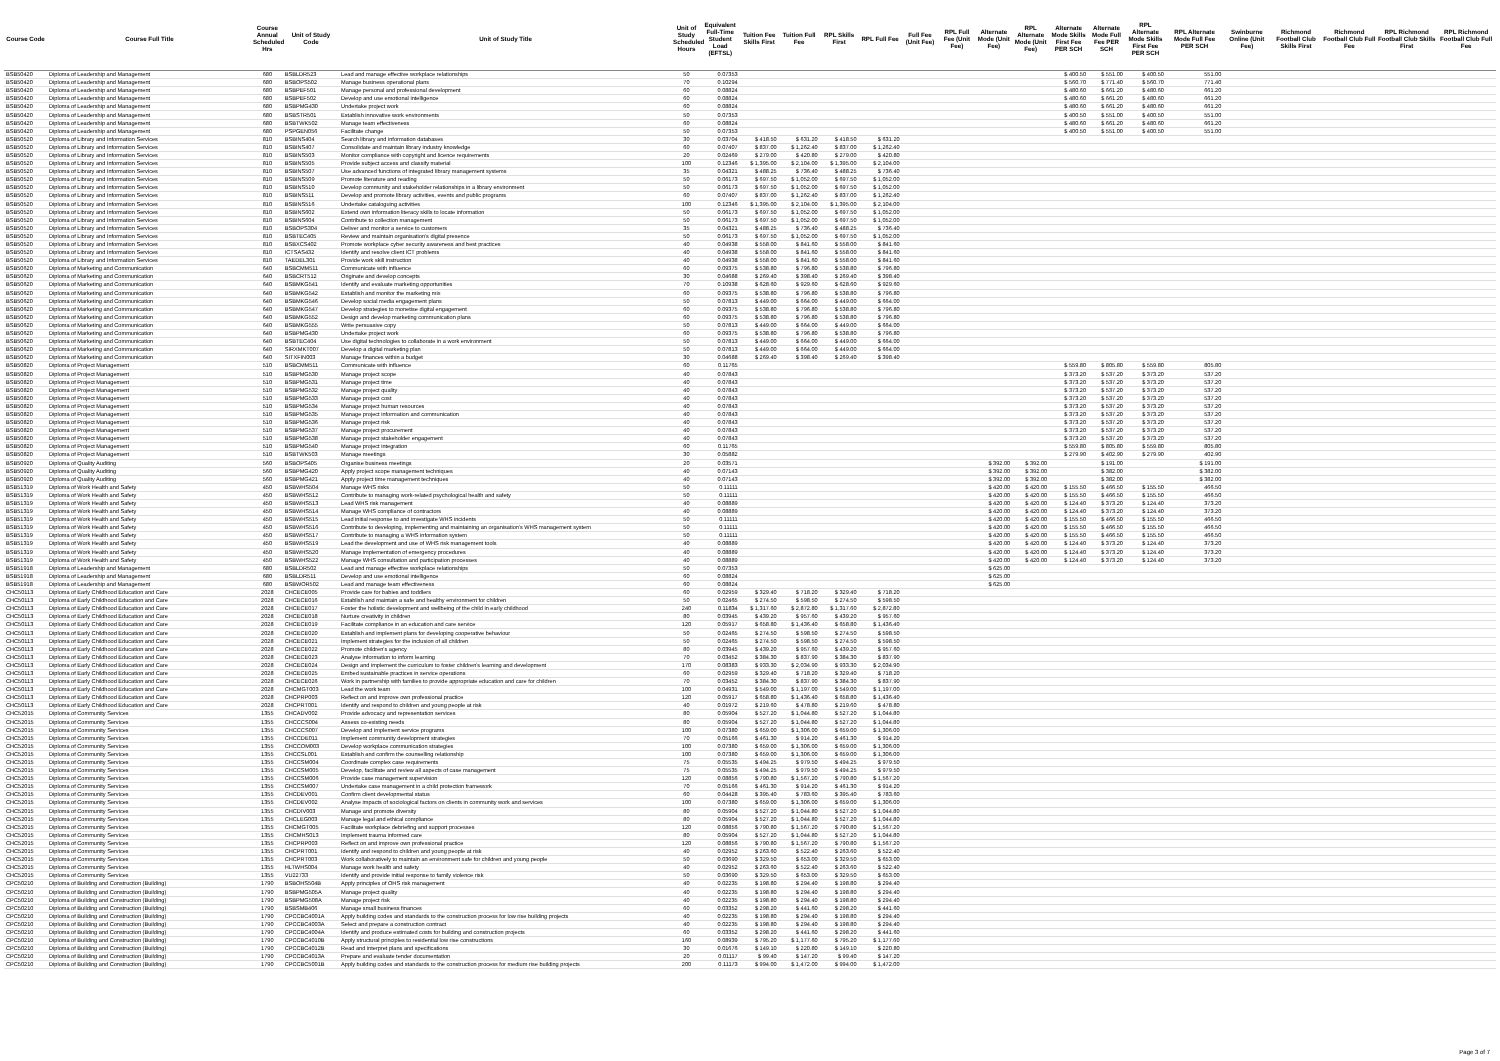| Course Code | Course Full Title | Course Annual Scheduled Hrs | Unit of Study Code | Unit of Study Title | Unit of Study Scheduled Hours | Equivalent Full-Time Student Load (EFTSL) | Tuition Fee Skills First | Tuition Full Fee | RPL Skills First | RPL Full Fee | Full Fee (Unit Fee) | RPL Full Fee (Unit Fee) | Alternate Mode (Unit Fee) | RPL Alternate Mode (Unit Fee) | Alternate Mode Skills First Fee PER SCH | Alternate Mode Full Fee PER SCH | RPL Alternate Mode Skills First Fee PER SCH | RPL Alternate Mode Full Fee PER SCH | Swinburne Online (Unit Fee) | Richmond Football Club Skills First | Richmond Football Club Full Fee | RPL Richmond Football Club Skills First | RPL Richmond Football Club Full Fee |
| --- | --- | --- | --- | --- | --- | --- | --- | --- | --- | --- | --- | --- | --- | --- | --- | --- | --- | --- | --- | --- | --- | --- | --- |
| BSB50420 | Diploma of Leadership and Management | 680 | BSBLDR523 | Lead and manage effective workplace relationships | 50 | 0.07353 | | | | | | | | | $ 400.50 | $ 551.00 | $ 400.50 | 551.00 | | | | | |
| BSB50420 | Diploma of Leadership and Management | 680 | BSBOPS502 | Manage business operational plans | 70 | 0.10294 | | | | | | | | | $ 560.70 | $ 771.40 | $ 560.70 | 771.40 | | | | | |
| BSB50420 | Diploma of Leadership and Management | 680 | BSBPEF501 | Manage personal and professional development | 60 | 0.08824 | | | | | | | | | $ 480.60 | $ 661.20 | $ 480.60 | 661.20 | | | | | |
| BSB50420 | Diploma of Leadership and Management | 680 | BSBPEF502 | Develop and use emotional intelligence | 60 | 0.08824 | | | | | | | | | $ 480.60 | $ 661.20 | $ 480.60 | 661.20 | | | | | |
| BSB50420 | Diploma of Leadership and Management | 680 | BSBPMG430 | Undertake project work | 60 | 0.08824 | | | | | | | | | $ 480.60 | $ 661.20 | $ 480.60 | 661.20 | | | | | |
| BSB50420 | Diploma of Leadership and Management | 680 | BSBSTR501 | Establish innovative work environments | 50 | 0.07353 | | | | | | | | | $ 400.50 | $ 551.00 | $ 400.50 | 551.00 | | | | | |
| BSB50420 | Diploma of Leadership and Management | 680 | BSBTWK502 | Manage team effectiveness | 60 | 0.08824 | | | | | | | | | $ 480.60 | $ 661.20 | $ 480.60 | 661.20 | | | | | |
| BSB50420 | Diploma of Leadership and Management | 680 | PSPGEN056 | Facilitate change | 50 | 0.07353 | | | | | | | | | $ 400.50 | $ 551.00 | $ 400.50 | 551.00 | | | | | |
| BSB50520 | Diploma of Library and Information Services | 810 | BSBINS404 | Search library and information databases | 30 | 0.03704 | $ 418.50 | $ 631.20 | $ 418.50 | $ 631.20 | | | | | | | | | | | | | |
| BSB50520 | Diploma of Library and Information Services | 810 | BSBINS407 | Consolidate and maintain library industry knowledge | 60 | 0.07407 | $ 837.00 | $ 1,262.40 | $ 837.00 | $ 1,262.40 | | | | | | | | | | | | | |
| BSB50520 | Diploma of Library and Information Services | 810 | BSBINS503 | Monitor compliance with copyright and licence requirements | 20 | 0.02469 | $ 279.00 | $ 420.80 | $ 279.00 | $ 420.80 | | | | | | | | | | | | | |
| BSB50520 | Diploma of Library and Information Services | 810 | BSBINS505 | Provide subject access and classify material | 100 | 0.12346 | $ 1,395.00 | $ 2,104.00 | $ 1,395.00 | $ 2,104.00 | | | | | | | | | | | | | |
| BSB50520 | Diploma of Library and Information Services | 810 | BSBINS507 | Use advanced functions of integrated library management systems | 35 | 0.04321 | $ 488.25 | $ 736.40 | $ 488.25 | $ 736.40 | | | | | | | | | | | | | |
| BSB50520 | Diploma of Library and Information Services | 810 | BSBINS509 | Promote literature and reading | 50 | 0.06173 | $ 697.50 | $ 1,052.00 | $ 697.50 | $ 1,052.00 | | | | | | | | | | | | | |
| BSB50520 | Diploma of Library and Information Services | 810 | BSBINS510 | Develop community and stakeholder relationships in a library environment | 50 | 0.06173 | $ 697.50 | $ 1,052.00 | $ 697.50 | $ 1,052.00 | | | | | | | | | | | | | |
| BSB50520 | Diploma of Library and Information Services | 810 | BSBINS511 | Develop and promote library activities, events and public programs | 60 | 0.07407 | $ 837.00 | $ 1,262.40 | $ 837.00 | $ 1,262.40 | | | | | | | | | | | | | |
| BSB50520 | Diploma of Library and Information Services | 810 | BSBINS516 | Undertake cataloguing activities | 100 | 0.12346 | $ 1,395.00 | $ 2,104.00 | $ 1,395.00 | $ 2,104.00 | | | | | | | | | | | | | |
| BSB50520 | Diploma of Library and Information Services | 810 | BSBINS602 | Extend own information literacy skills to locate information | 50 | 0.06173 | $ 697.50 | $ 1,052.00 | $ 697.50 | $ 1,052.00 | | | | | | | | | | | | | |
| BSB50520 | Diploma of Library and Information Services | 810 | BSBINS604 | Contribute to collection management | 50 | 0.06173 | $ 697.50 | $ 1,052.00 | $ 697.50 | $ 1,052.00 | | | | | | | | | | | | | |
| BSB50520 | Diploma of Library and Information Services | 810 | BSBOPS304 | Deliver and monitor a service to customers | 35 | 0.04321 | $ 488.25 | $ 736.40 | $ 488.25 | $ 736.40 | | | | | | | | | | | | | |
| BSB50520 | Diploma of Library and Information Services | 810 | BSBTEC405 | Review and maintain organisation's digital presence | 50 | 0.06173 | $ 697.50 | $ 1,052.00 | $ 697.50 | $ 1,052.00 | | | | | | | | | | | | | |
| BSB50520 | Diploma of Library and Information Services | 810 | BSBXCS402 | Promote workplace cyber security awareness and best practices | 40 | 0.04938 | $ 558.00 | $ 841.60 | $ 558.00 | $ 841.60 | | | | | | | | | | | | | |
| BSB50520 | Diploma of Library and Information Services | 810 | ICTSAS432 | Identify and resolve client ICT problems | 40 | 0.04938 | $ 558.00 | $ 841.60 | $ 558.00 | $ 841.60 | | | | | | | | | | | | | |
| BSB50520 | Diploma of Library and Information Services | 810 | TAEDEL301 | Provide work skill instruction | 40 | 0.04938 | $ 558.00 | $ 841.60 | $ 558.00 | $ 841.60 | | | | | | | | | | | | | |
| BSB50620 | Diploma of Marketing and Communication | 640 | BSBCMM511 | Communicate with influence | 60 | 0.09375 | $ 538.80 | $ 796.80 | $ 538.80 | $ 796.80 | | | | | | | | | | | | | |
| BSB50620 | Diploma of Marketing and Communication | 640 | BSBCRT512 | Originate and develop concepts | 30 | 0.04688 | $ 269.40 | $ 398.40 | $ 269.40 | $ 398.40 | | | | | | | | | | | | | |
| BSB50620 | Diploma of Marketing and Communication | 640 | BSBMKG541 | Identify and evaluate marketing opportunities | 70 | 0.10938 | $ 628.60 | $ 929.60 | $ 628.60 | $ 929.60 | | | | | | | | | | | | | |
| BSB50620 | Diploma of Marketing and Communication | 640 | BSBMKG542 | Establish and monitor the marketing mix | 60 | 0.09375 | $ 538.80 | $ 796.80 | $ 538.80 | $ 796.80 | | | | | | | | | | | | | |
| BSB50620 | Diploma of Marketing and Communication | 640 | BSBMKG546 | Develop social media engagement plans | 50 | 0.07813 | $ 449.00 | $ 664.00 | $ 449.00 | $ 664.00 | | | | | | | | | | | | | |
| BSB50620 | Diploma of Marketing and Communication | 640 | BSBMKG547 | Develop strategies to monetise digital engagement | 60 | 0.09375 | $ 538.80 | $ 796.80 | $ 538.80 | $ 796.80 | | | | | | | | | | | | | |
| BSB50620 | Diploma of Marketing and Communication | 640 | BSBMKG552 | Design and develop marketing communication plans | 60 | 0.09375 | $ 538.80 | $ 796.80 | $ 538.80 | $ 796.80 | | | | | | | | | | | | | |
| BSB50620 | Diploma of Marketing and Communication | 640 | BSBMKG555 | Write persuasive copy | 50 | 0.07813 | $ 449.00 | $ 664.00 | $ 449.00 | $ 664.00 | | | | | | | | | | | | | |
| BSB50620 | Diploma of Marketing and Communication | 640 | BSBPMG430 | Undertake project work | 60 | 0.09375 | $ 538.80 | $ 796.80 | $ 538.80 | $ 796.80 | | | | | | | | | | | | | |
| BSB50620 | Diploma of Marketing and Communication | 640 | BSBTEC404 | Use digital technologies to collaborate in a work environment | 50 | 0.07813 | $ 449.00 | $ 664.00 | $ 449.00 | $ 664.00 | | | | | | | | | | | | | |
| BSB50620 | Diploma of Marketing and Communication | 640 | SIRXMKT007 | Develop a digital marketing plan | 50 | 0.07813 | $ 449.00 | $ 664.00 | $ 449.00 | $ 664.00 | | | | | | | | | | | | | |
| BSB50620 | Diploma of Marketing and Communication | 640 | SITXFIN003 | Manage finances within a budget | 30 | 0.04688 | $ 269.40 | $ 398.40 | $ 269.40 | $ 398.40 | | | | | | | | | | | | | |
| BSB50820 | Diploma of Project Management | 510 | BSBCMM511 | Communicate with influence | 60 | 0.11765 | | | | | | | | | $ 559.80 | $ 805.80 | $ 559.80 | 805.80 | | | | | |
| BSB50820 | Diploma of Project Management | 510 | BSBPMG530 | Manage project scope | 40 | 0.07843 | | | | | | | | | $ 373.20 | $ 537.20 | $ 373.20 | 537.20 | | | | | |
| BSB50820 | Diploma of Project Management | 510 | BSBPMG531 | Manage project time | 40 | 0.07843 | | | | | | | | | $ 373.20 | $ 537.20 | $ 373.20 | 537.20 | | | | | |
| BSB50820 | Diploma of Project Management | 510 | BSBPMG532 | Manage project quality | 40 | 0.07843 | | | | | | | | | $ 373.20 | $ 537.20 | $ 373.20 | 537.20 | | | | | |
| BSB50820 | Diploma of Project Management | 510 | BSBPMG533 | Manage project cost | 40 | 0.07843 | | | | | | | | | $ 373.20 | $ 537.20 | $ 373.20 | 537.20 | | | | | |
| BSB50820 | Diploma of Project Management | 510 | BSBPMG534 | Manage project human resources | 40 | 0.07843 | | | | | | | | | $ 373.20 | $ 537.20 | $ 373.20 | 537.20 | | | | | |
| BSB50820 | Diploma of Project Management | 510 | BSBPMG535 | Manage project information and communication | 40 | 0.07843 | | | | | | | | | $ 373.20 | $ 537.20 | $ 373.20 | 537.20 | | | | | |
| BSB50820 | Diploma of Project Management | 510 | BSBPMG536 | Manage project risk | 40 | 0.07843 | | | | | | | | | $ 373.20 | $ 537.20 | $ 373.20 | 537.20 | | | | | |
| BSB50820 | Diploma of Project Management | 510 | BSBPMG537 | Manage project procurement | 40 | 0.07843 | | | | | | | | | $ 373.20 | $ 537.20 | $ 373.20 | 537.20 | | | | | |
| BSB50820 | Diploma of Project Management | 510 | BSBPMG538 | Manage project stakeholder engagement | 40 | 0.07843 | | | | | | | | | $ 373.20 | $ 537.20 | $ 373.20 | 537.20 | | | | | |
| BSB50820 | Diploma of Project Management | 510 | BSBPMG540 | Manage project integration | 60 | 0.11765 | | | | | | | | | $ 559.80 | $ 805.80 | $ 559.80 | 805.80 | | | | | |
| BSB50820 | Diploma of Project Management | 510 | BSBTWK503 | Manage meetings | 30 | 0.05882 | | | | | | | | | $ 279.90 | $ 402.90 | $ 279.90 | 402.90 | | | | | |
| BSB50920 | Diploma of Quality Auditing | 560 | BSBOPS405 | Organise business meetings | 20 | 0.03571 | | | | | | | $ 392.00 | $ 392.00 | | $ 191.00 | | $ 191.00 | | | | | |
| BSB50920 | Diploma of Quality Auditing | 560 | BSBPMG420 | Apply project scope management techniques | 40 | 0.07143 | | | | | | | $ 392.00 | $ 392.00 | | $ 382.00 | | $ 382.00 | | | | | |
| BSB50920 | Diploma of Quality Auditing | 560 | BSBPMG421 | Apply project time management techniques | 40 | 0.07143 | | | | | | | $ 392.00 | $ 392.00 | | $ 382.00 | | $ 382.00 | | | | | |
| BSB51319 | Diploma of Work Health and Safety | 450 | BSBWHS504 | Manage WHS risks | 50 | 0.11111 | | | | | | | $ 420.00 | $ 420.00 | $ 155.50 | $ 466.50 | $ 155.50 | 466.50 | | | | | |
| BSB51319 | Diploma of Work Health and Safety | 450 | BSBWHS512 | Contribute to managing work-related psychological health and safety | 50 | 0.11111 | | | | | | | $ 420.00 | $ 420.00 | $ 155.50 | $ 466.50 | $ 155.50 | 466.50 | | | | | |
| BSB51319 | Diploma of Work Health and Safety | 450 | BSBWHS513 | Lead WHS risk management | 40 | 0.08889 | | | | | | | $ 420.00 | $ 420.00 | $ 124.40 | $ 373.20 | $ 124.40 | 373.20 | | | | | |
| BSB51319 | Diploma of Work Health and Safety | 450 | BSBWHS514 | Manage WHS compliance of contractors | 40 | 0.08889 | | | | | | | $ 420.00 | $ 420.00 | $ 124.40 | $ 373.20 | $ 124.40 | 373.20 | | | | | |
| BSB51319 | Diploma of Work Health and Safety | 450 | BSBWHS515 | Lead initial response to and investigate WHS incidents | 50 | 0.11111 | | | | | | | $ 420.00 | $ 420.00 | $ 155.50 | $ 466.50 | $ 155.50 | 466.50 | | | | | |
| BSB51319 | Diploma of Work Health and Safety | 450 | BSBWHS516 | Contribute to developing, implementing and maintaining an organisation's WHS management system | 50 | 0.11111 | | | | | | | $ 420.00 | $ 420.00 | $ 155.50 | $ 466.50 | $ 155.50 | 466.50 | | | | | |
| BSB51319 | Diploma of Work Health and Safety | 450 | BSBWHS517 | Contribute to managing a WHS information system | 50 | 0.11111 | | | | | | | $ 420.00 | $ 420.00 | $ 155.50 | $ 466.50 | $ 155.50 | 466.50 | | | | | |
| BSB51319 | Diploma of Work Health and Safety | 450 | BSBWHS519 | Lead the development and use of WHS risk management tools | 40 | 0.08889 | | | | | | | $ 420.00 | $ 420.00 | $ 124.40 | $ 373.20 | $ 124.40 | 373.20 | | | | | |
| BSB51319 | Diploma of Work Health and Safety | 450 | BSBWHS520 | Manage implementation of emergency procedures | 40 | 0.08889 | | | | | | | $ 420.00 | $ 420.00 | $ 124.40 | $ 373.20 | $ 124.40 | 373.20 | | | | | |
| BSB51319 | Diploma of Work Health and Safety | 450 | BSBWHS522 | Manage WHS consultation and participation processes | 40 | 0.08889 | | | | | | | $ 420.00 | $ 420.00 | $ 124.40 | $ 373.20 | $ 124.40 | 373.20 | | | | | |
| BSB51918 | Diploma of Leadership and Management | 680 | BSBLDR502 | Lead and manage effective workplace relationships | 50 | 0.07353 | | | | | | | $ 625.00 | | | | | | | | | | |
| BSB51918 | Diploma of Leadership and Management | 680 | BSBLDR511 | Develop and use emotional intelligence | 60 | 0.08824 | | | | | | | $ 625.00 | | | | | | | | | | |
| BSB51918 | Diploma of Leadership and Management | 680 | BSBWOR502 | Lead and manage team effectiveness | 60 | 0.08824 | | | | | | | $ 625.00 | | | | | | | | | | |
| CHC50113 | Diploma of Early Childhood Education and Care | 2028 | CHCECE005 | Provide care for babies and toddlers | 60 | 0.02959 | $ 329.40 | $ 718.20 | $ 329.40 | $ 718.20 | | | | | | | | | | | | | |
| CHC50113 | Diploma of Early Childhood Education and Care | 2028 | CHCECE016 | Establish and maintain a safe and healthy environment for children | 50 | 0.02465 | $ 274.50 | $ 598.50 | $ 274.50 | $ 598.50 | | | | | | | | | | | | | |
| CHC50113 | Diploma of Early Childhood Education and Care | 2028 | CHCECE017 | Foster the holistic development and wellbeing of the child in early childhood | 240 | 0.11834 | $ 1,317.60 | $ 2,872.80 | $ 1,317.60 | $ 2,872.80 | | | | | | | | | | | | | |
| CHC50113 | Diploma of Early Childhood Education and Care | 2028 | CHCECE018 | Nurture creativity in children | 80 | 0.03945 | $ 439.20 | $ 957.60 | $ 439.20 | $ 957.60 | | | | | | | | | | | | | |
| CHC50113 | Diploma of Early Childhood Education and Care | 2028 | CHCECE019 | Facilitate compliance in an education and care service | 120 | 0.05917 | $ 658.80 | $ 1,436.40 | $ 658.80 | $ 1,436.40 | | | | | | | | | | | | | |
| CHC50113 | Diploma of Early Childhood Education and Care | 2028 | CHCECE020 | Establish and implement plans for developing cooperative behaviour | 50 | 0.02465 | $ 274.50 | $ 598.50 | $ 274.50 | $ 598.50 | | | | | | | | | | | | | |
| CHC50113 | Diploma of Early Childhood Education and Care | 2028 | CHCECE021 | Implement strategies for the inclusion of all children | 50 | 0.02465 | $ 274.50 | $ 598.50 | $ 274.50 | $ 598.50 | | | | | | | | | | | | | |
| CHC50113 | Diploma of Early Childhood Education and Care | 2028 | CHCECE022 | Promote children's agency | 80 | 0.03945 | $ 439.20 | $ 957.60 | $ 439.20 | $ 957.60 | | | | | | | | | | | | | |
| CHC50113 | Diploma of Early Childhood Education and Care | 2028 | CHCECE023 | Analyse information to inform learning | 70 | 0.03452 | $ 384.30 | $ 837.90 | $ 384.30 | $ 837.90 | | | | | | | | | | | | | |
| CHC50113 | Diploma of Early Childhood Education and Care | 2028 | CHCECE024 | Design and implement the curriculum to foster children's learning and development | 170 | 0.08383 | $ 933.30 | $ 2,034.90 | $ 933.30 | $ 2,034.90 | | | | | | | | | | | | | |
| CHC50113 | Diploma of Early Childhood Education and Care | 2028 | CHCECE025 | Embed sustainable practices in service operations | 60 | 0.02959 | $ 329.40 | $ 718.20 | $ 329.40 | $ 718.20 | | | | | | | | | | | | | |
| CHC50113 | Diploma of Early Childhood Education and Care | 2028 | CHCECE026 | Work in partnership with families to provide appropriate education and care for children | 70 | 0.03452 | $ 384.30 | $ 837.90 | $ 384.30 | $ 837.90 | | | | | | | | | | | | | |
| CHC50113 | Diploma of Early Childhood Education and Care | 2028 | CHCMGT003 | Lead the work team | 100 | 0.04931 | $ 549.00 | $ 1,197.00 | $ 549.00 | $ 1,197.00 | | | | | | | | | | | | | |
| CHC50113 | Diploma of Early Childhood Education and Care | 2028 | CHCPRP003 | Reflect on and improve own professional practice | 120 | 0.05917 | $ 658.80 | $ 1,436.40 | $ 658.80 | $ 1,436.40 | | | | | | | | | | | | | |
| CHC50113 | Diploma of Early Childhood Education and Care | 2028 | CHCPRT001 | Identify and respond to children and young people at risk | 40 | 0.01972 | $ 219.60 | $ 478.80 | $ 219.60 | $ 478.80 | | | | | | | | | | | | | |
| CHC52015 | Diploma of Community Services | 1355 | CHCADV002 | Provide advocacy and representation services | 80 | 0.05904 | $ 527.20 | $ 1,044.80 | $ 527.20 | $ 1,044.80 | | | | | | | | | | | | | |
| CHC52015 | Diploma of Community Services | 1355 | CHCCCS004 | Assess co-existing needs | 80 | 0.05904 | $ 527.20 | $ 1,044.80 | $ 527.20 | $ 1,044.80 | | | | | | | | | | | | | |
| CHC52015 | Diploma of Community Services | 1355 | CHCCCS007 | Develop and implement service programs | 100 | 0.07380 | $ 659.00 | $ 1,306.00 | $ 659.00 | $ 1,306.00 | | | | | | | | | | | | | |
| CHC52015 | Diploma of Community Services | 1355 | CHCCDE011 | Implement community development strategies | 70 | 0.05166 | $ 461.30 | $ 914.20 | $ 461.30 | $ 914.20 | | | | | | | | | | | | | |
| CHC52015 | Diploma of Community Services | 1355 | CHCCOM003 | Develop workplace communication strategies | 100 | 0.07380 | $ 659.00 | $ 1,306.00 | $ 659.00 | $ 1,306.00 | | | | | | | | | | | | | |
| CHC52015 | Diploma of Community Services | 1355 | CHCCSL001 | Establish and confirm the counselling relationship | 100 | 0.07380 | $ 659.00 | $ 1,306.00 | $ 659.00 | $ 1,306.00 | | | | | | | | | | | | | |
| CHC52015 | Diploma of Community Services | 1355 | CHCCSM004 | Coordinate complex case requirements | 75 | 0.05535 | $ 494.25 | $ 979.50 | $ 494.25 | $ 979.50 | | | | | | | | | | | | | |
| CHC52015 | Diploma of Community Services | 1355 | CHCCSM005 | Develop, facilitate and review all aspects of case management | 75 | 0.05535 | $ 494.25 | $ 979.50 | $ 494.25 | $ 979.50 | | | | | | | | | | | | | |
| CHC52015 | Diploma of Community Services | 1355 | CHCCSM006 | Provide case management supervision | 120 | 0.08856 | $ 790.80 | $ 1,567.20 | $ 790.80 | $ 1,567.20 | | | | | | | | | | | | | |
| CHC52015 | Diploma of Community Services | 1355 | CHCCSM007 | Undertake case management in a child protection framework | 70 | 0.05166 | $ 461.30 | $ 914.20 | $ 461.30 | $ 914.20 | | | | | | | | | | | | | |
| CHC52015 | Diploma of Community Services | 1355 | CHCDEV001 | Confirm client developmental status | 60 | 0.04428 | $ 395.40 | $ 783.60 | $ 395.40 | $ 783.60 | | | | | | | | | | | | | |
| CHC52015 | Diploma of Community Services | 1355 | CHCDEV002 | Analyse impacts of sociological factors on clients in community work and services | 100 | 0.07380 | $ 659.00 | $ 1,306.00 | $ 659.00 | $ 1,306.00 | | | | | | | | | | | | | |
| CHC52015 | Diploma of Community Services | 1355 | CHCDIV003 | Manage and promote diversity | 80 | 0.05904 | $ 527.20 | $ 1,044.80 | $ 527.20 | $ 1,044.80 | | | | | | | | | | | | | |
| CHC52015 | Diploma of Community Services | 1355 | CHCLEG003 | Manage legal and ethical compliance | 80 | 0.05904 | $ 527.20 | $ 1,044.80 | $ 527.20 | $ 1,044.80 | | | | | | | | | | | | | |
| CHC52015 | Diploma of Community Services | 1355 | CHCMGT005 | Facilitate workplace debriefing and support processes | 120 | 0.08856 | $ 790.80 | $ 1,567.20 | $ 790.80 | $ 1,567.20 | | | | | | | | | | | | | |
| CHC52015 | Diploma of Community Services | 1355 | CHCMHS013 | Implement trauma informed care | 80 | 0.05904 | $ 527.20 | $ 1,044.80 | $ 527.20 | $ 1,044.80 | | | | | | | | | | | | | |
| CHC52015 | Diploma of Community Services | 1355 | CHCPRP003 | Reflect on and improve own professional practice | 120 | 0.08856 | $ 790.80 | $ 1,567.20 | $ 790.80 | $ 1,567.20 | | | | | | | | | | | | | |
| CHC52015 | Diploma of Community Services | 1355 | CHCPRT001 | Identify and respond to children and young people at risk | 40 | 0.02952 | $ 263.60 | $ 522.40 | $ 263.60 | $ 522.40 | | | | | | | | | | | | | |
| CHC52015 | Diploma of Community Services | 1355 | CHCPRT003 | Work collaboratively to maintain an environment safe for children and young people | 50 | 0.03690 | $ 329.50 | $ 653.00 | $ 329.50 | $ 653.00 | | | | | | | | | | | | | |
| CHC52015 | Diploma of Community Services | 1355 | HLTWHS004 | Manage work health and safety | 40 | 0.02952 | $ 263.60 | $ 522.40 | $ 263.60 | $ 522.40 | | | | | | | | | | | | | |
| CHC52015 | Diploma of Community Services | 1355 | VU22733 | Identify and provide initial response to family violence risk | 50 | 0.03690 | $ 329.50 | $ 653.00 | $ 329.50 | $ 653.00 | | | | | | | | | | | | | |
| CPC50210 | Diploma of Building and Construction (Building) | 1790 | BSBOHS504B | Apply principles of OHS risk management | 40 | 0.02235 | $ 198.80 | $ 294.40 | $ 198.80 | $ 294.40 | | | | | | | | | | | | | |
| CPC50210 | Diploma of Building and Construction (Building) | 1790 | BSBPMG505A | Manage project quality | 40 | 0.02235 | $ 198.80 | $ 294.40 | $ 198.80 | $ 294.40 | | | | | | | | | | | | | |
| CPC50210 | Diploma of Building and Construction (Building) | 1790 | BSBPMG508A | Manage project risk | 40 | 0.02235 | $ 198.80 | $ 294.40 | $ 198.80 | $ 294.40 | | | | | | | | | | | | | |
| CPC50210 | Diploma of Building and Construction (Building) | 1790 | BSBSMB406 | Manage small business finances | 60 | 0.03352 | $ 298.20 | $ 441.60 | $ 298.20 | $ 441.60 | | | | | | | | | | | | | |
| CPC50210 | Diploma of Building and Construction (Building) | 1790 | CPCCBC4001A | Apply building codes and standards to the construction process for low rise building projects | 40 | 0.02235 | $ 198.80 | $ 294.40 | $ 198.80 | $ 294.40 | | | | | | | | | | | | | |
| CPC50210 | Diploma of Building and Construction (Building) | 1790 | CPCCBC4003A | Select and prepare a construction contract | 40 | 0.02235 | $ 198.80 | $ 294.40 | $ 198.80 | $ 294.40 | | | | | | | | | | | | | |
| CPC50210 | Diploma of Building and Construction (Building) | 1790 | CPCCBC4004A | Identify and produce estimated costs for building and construction projects | 60 | 0.03352 | $ 298.20 | $ 441.60 | $ 298.20 | $ 441.60 | | | | | | | | | | | | | |
| CPC50210 | Diploma of Building and Construction (Building) | 1790 | CPCCBC4010B | Apply structural principles to residential low rise constructions | 160 | 0.08939 | $ 795.20 | $ 1,177.60 | $ 795.20 | $ 1,177.60 | | | | | | | | | | | | | |
| CPC50210 | Diploma of Building and Construction (Building) | 1790 | CPCCBC4012B | Read and interpret plans and specifications | 30 | 0.01676 | $ 149.10 | $ 220.80 | $ 149.10 | $ 220.80 | | | | | | | | | | | | | |
| CPC50210 | Diploma of Building and Construction (Building) | 1790 | CPCCBC4013A | Prepare and evaluate tender documentation | 20 | 0.01117 | $ 99.40 | $ 147.20 | $ 99.40 | $ 147.20 | | | | | | | | | | | | | |
| CPC50210 | Diploma of Building and Construction (Building) | 1790 | CPCCBC5001B | Apply building codes and standards to the construction process for medium rise building projects | 200 | 0.11173 | $ 994.00 | $ 1,472.00 | $ 994.00 | $ 1,472.00 | | | | | | | | | | | | | |
Page 3 of 7